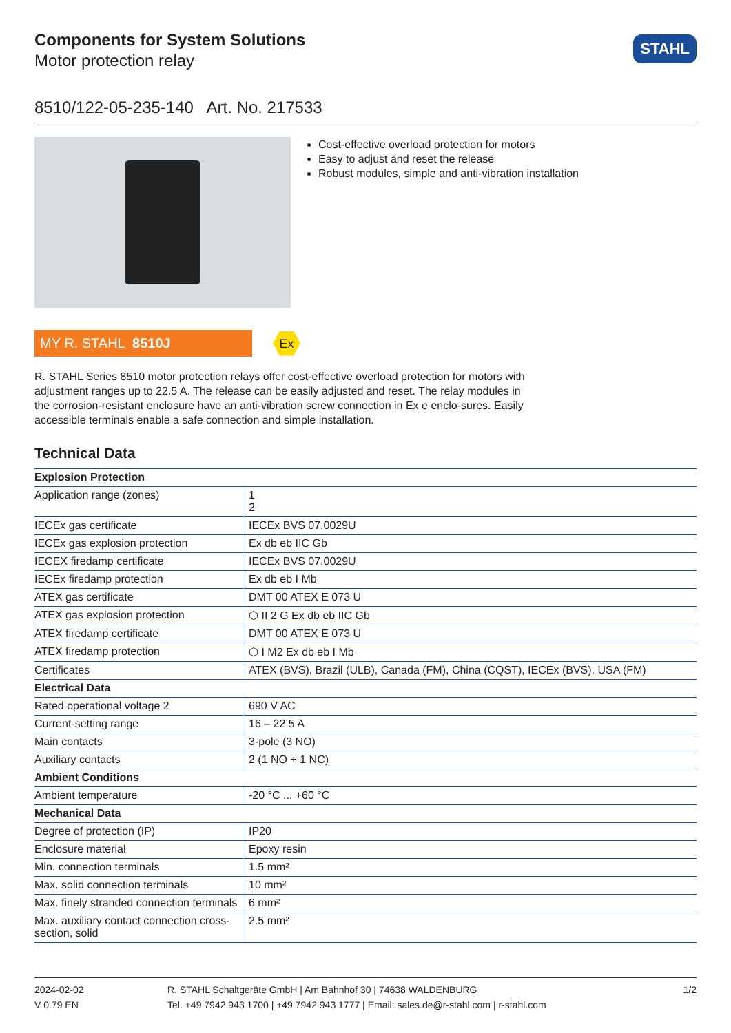Components for System Solutions
Motor protection relay
STAHL
8510/122-05-235-140 Art. No. 217533
Cost-effective overload protection for motors
Easy to adjust and reset the release
Robust modules, simple and anti-vibration installation
MY R. STAHL 8510J
Ex
R. STAHL Series 8510 motor protection relays offer cost-effective overload protection for motors with adjustment ranges up to 22.5 A. The release can be easily adjusted and reset. The relay modules in the corrosion-resistant enclosure have an anti-vibration screw connection in Ex e enclo-sures. Easily accessible terminals enable a safe connection and simple installation.
Technical Data
| Explosion Protection | |
| --- | --- |
| Application range (zones) | 1 2 |
| IECEx gas certificate | IECEx BVS 07.0029U |
| IECEx gas explosion protection | Ex db eb IIC Gb |
| IECEX firedamp certificate | IECEx BVS 07.0029U |
| IECEx firedamp protection | Ex db eb I Mb |
| ATEX gas certificate | DMT 00 ATEX E 073 U |
| ATEX gas explosion protection | ⬡ II 2 G Ex db eb IIC Gb |
| ATEX firedamp certificate | DMT 00 ATEX E 073 U |
| ATEX firedamp protection | ⬡ I M2 Ex db eb I Mb |
| Certificates | ATEX (BVS), Brazil (ULB), Canada (FM), China (CQST), IECEx (BVS), USA (FM) |
| Electrical Data | |
| Rated operational voltage 2 | 690 V AC |
| Current-setting range | 16 – 22.5 A |
| Main contacts | 3-pole (3 NO) |
| Auxiliary contacts | 2 (1 NO + 1 NC) |
| Ambient Conditions | |
| Ambient temperature | -20 °C ... +60 °C |
| Mechanical Data | |
| Degree of protection (IP) | IP20 |
| Enclosure material | Epoxy resin |
| Min. connection terminals | 1.5 mm² |
| Max. solid connection terminals | 10 mm² |
| Max. finely stranded connection terminals | 6 mm² |
| Max. auxiliary contact connection cross-section, solid | 2.5 mm² |
2024-02-02
V 0.79 EN
R. STAHL Schaltgeräte GmbH | Am Bahnhof 30 | 74638 WALDENBURG
Tel. +49 7942 943 1700 | +49 7942 943 1777 | Email: sales.de@r-stahl.com | r-stahl.com
1/2